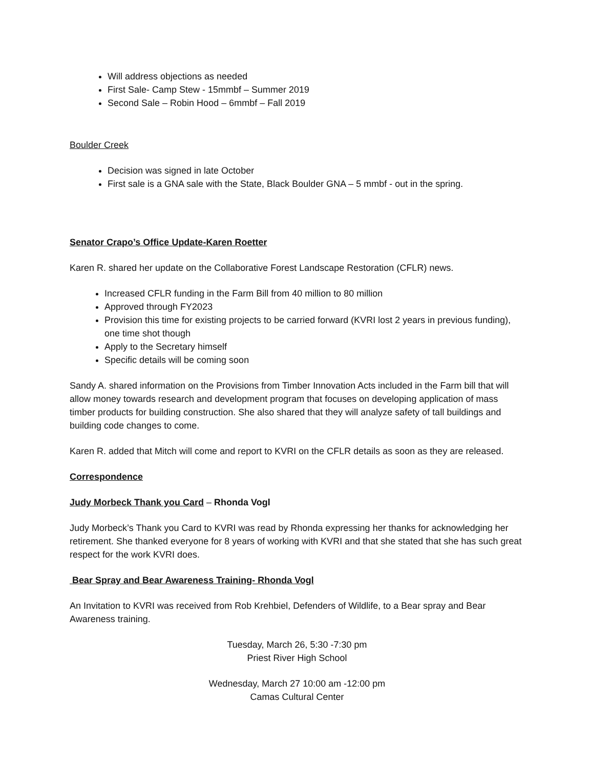Will address objections as needed
First Sale- Camp Stew - 15mmbf – Summer 2019
Second Sale – Robin Hood – 6mmbf – Fall 2019
Boulder Creek
Decision was signed in late October
First sale is a GNA sale with the State, Black Boulder GNA – 5 mmbf - out in the spring.
Senator Crapo’s Office Update-Karen Roetter
Karen R. shared her update on the Collaborative Forest Landscape Restoration (CFLR) news.
Increased CFLR funding in the Farm Bill from 40 million to 80 million
Approved through FY2023
Provision this time for existing projects to be carried forward (KVRI lost 2 years in previous funding), one time shot though
Apply to the Secretary himself
Specific details will be coming soon
Sandy A. shared information on the Provisions from Timber Innovation Acts included in the Farm bill that will allow money towards research and development program that focuses on developing application of mass timber products for building construction. She also shared that they will analyze safety of tall buildings and building code changes to come.
Karen R. added that Mitch will come and report to KVRI on the CFLR details as soon as they are released.
Correspondence
Judy Morbeck Thank you Card – Rhonda Vogl
Judy Morbeck’s Thank you Card to KVRI was read by Rhonda expressing her thanks for acknowledging her retirement. She thanked everyone for 8 years of working with KVRI and that she stated that she has such great respect for the work KVRI does.
Bear Spray and Bear Awareness Training- Rhonda Vogl
An Invitation to KVRI was received from Rob Krehbiel, Defenders of Wildlife, to a Bear spray and Bear Awareness training.
Tuesday, March 26, 5:30 -7:30 pm
Priest River High School
Wednesday, March 27 10:00 am -12:00 pm
Camas Cultural Center